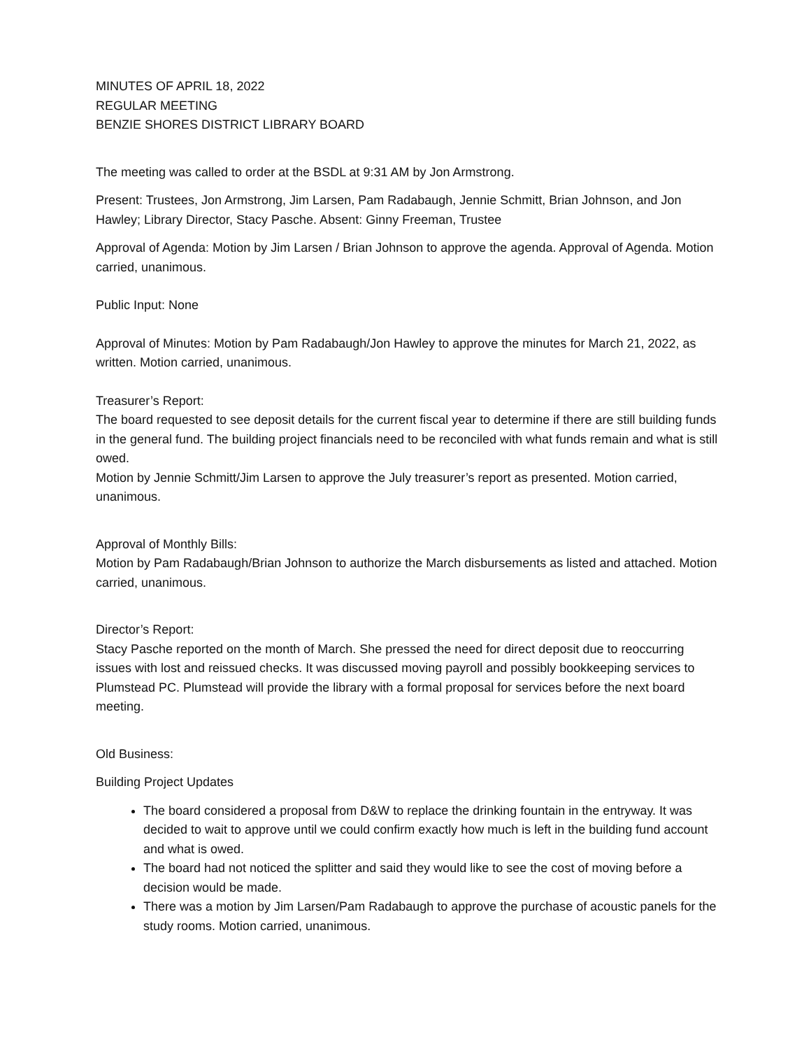MINUTES OF APRIL 18, 2022
REGULAR MEETING
BENZIE SHORES DISTRICT LIBRARY BOARD
The meeting was called to order at the BSDL at 9:31 AM by Jon Armstrong.
Present: Trustees, Jon Armstrong, Jim Larsen, Pam Radabaugh, Jennie Schmitt, Brian Johnson, and Jon Hawley; Library Director, Stacy Pasche. Absent: Ginny Freeman, Trustee
Approval of Agenda: Motion by Jim Larsen / Brian Johnson to approve the agenda. Approval of Agenda. Motion carried, unanimous.
Public Input: None
Approval of Minutes: Motion by Pam Radabaugh/Jon Hawley to approve the minutes for March 21, 2022, as written. Motion carried, unanimous.
Treasurer’s Report:
The board requested to see deposit details for the current fiscal year to determine if there are still building funds in the general fund. The building project financials need to be reconciled with what funds remain and what is still owed.
Motion by Jennie Schmitt/Jim Larsen to approve the July treasurer’s report as presented. Motion carried, unanimous.
Approval of Monthly Bills:
Motion by Pam Radabaugh/Brian Johnson to authorize the March disbursements as listed and attached. Motion carried, unanimous.
Director’s Report:
Stacy Pasche reported on the month of March. She pressed the need for direct deposit due to reoccurring issues with lost and reissued checks. It was discussed moving payroll and possibly bookkeeping services to Plumstead PC. Plumstead will provide the library with a formal proposal for services before the next board meeting.
Old Business:
Building Project Updates
The board considered a proposal from D&W to replace the drinking fountain in the entryway. It was decided to wait to approve until we could confirm exactly how much is left in the building fund account and what is owed.
The board had not noticed the splitter and said they would like to see the cost of moving before a decision would be made.
There was a motion by Jim Larsen/Pam Radabaugh to approve the purchase of acoustic panels for the study rooms. Motion carried, unanimous.